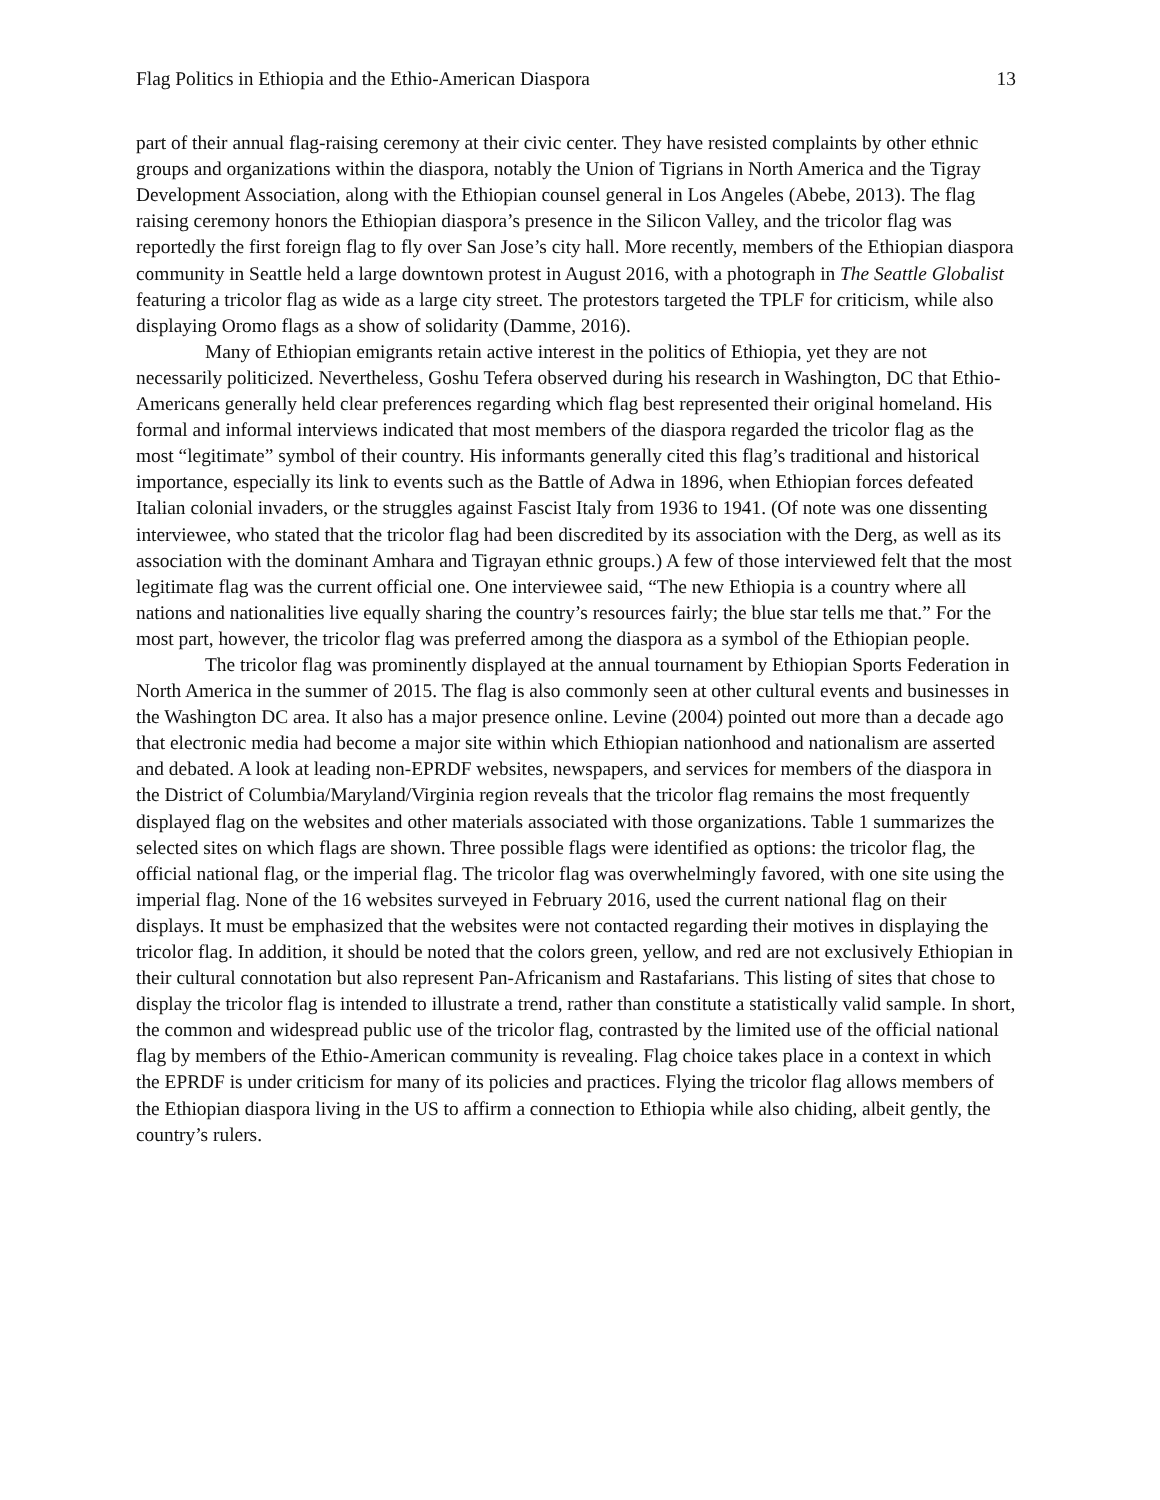Flag Politics in Ethiopia and the Ethio-American Diaspora 13
part of their annual flag-raising ceremony at their civic center. They have resisted complaints by other ethnic groups and organizations within the diaspora, notably the Union of Tigrians in North America and the Tigray Development Association, along with the Ethiopian counsel general in Los Angeles (Abebe, 2013). The flag raising ceremony honors the Ethiopian diaspora’s presence in the Silicon Valley, and the tricolor flag was reportedly the first foreign flag to fly over San Jose’s city hall. More recently, members of the Ethiopian diaspora community in Seattle held a large downtown protest in August 2016, with a photograph in The Seattle Globalist featuring a tricolor flag as wide as a large city street. The protestors targeted the TPLF for criticism, while also displaying Oromo flags as a show of solidarity (Damme, 2016).
Many of Ethiopian emigrants retain active interest in the politics of Ethiopia, yet they are not necessarily politicized. Nevertheless, Goshu Tefera observed during his research in Washington, DC that Ethio-Americans generally held clear preferences regarding which flag best represented their original homeland. His formal and informal interviews indicated that most members of the diaspora regarded the tricolor flag as the most “legitimate” symbol of their country. His informants generally cited this flag’s traditional and historical importance, especially its link to events such as the Battle of Adwa in 1896, when Ethiopian forces defeated Italian colonial invaders, or the struggles against Fascist Italy from 1936 to 1941. (Of note was one dissenting interviewee, who stated that the tricolor flag had been discredited by its association with the Derg, as well as its association with the dominant Amhara and Tigrayan ethnic groups.) A few of those interviewed felt that the most legitimate flag was the current official one. One interviewee said, “The new Ethiopia is a country where all nations and nationalities live equally sharing the country’s resources fairly; the blue star tells me that.” For the most part, however, the tricolor flag was preferred among the diaspora as a symbol of the Ethiopian people.
The tricolor flag was prominently displayed at the annual tournament by Ethiopian Sports Federation in North America in the summer of 2015. The flag is also commonly seen at other cultural events and businesses in the Washington DC area. It also has a major presence online. Levine (2004) pointed out more than a decade ago that electronic media had become a major site within which Ethiopian nationhood and nationalism are asserted and debated. A look at leading non-EPRDF websites, newspapers, and services for members of the diaspora in the District of Columbia/Maryland/Virginia region reveals that the tricolor flag remains the most frequently displayed flag on the websites and other materials associated with those organizations. Table 1 summarizes the selected sites on which flags are shown. Three possible flags were identified as options: the tricolor flag, the official national flag, or the imperial flag. The tricolor flag was overwhelmingly favored, with one site using the imperial flag. None of the 16 websites surveyed in February 2016, used the current national flag on their displays. It must be emphasized that the websites were not contacted regarding their motives in displaying the tricolor flag. In addition, it should be noted that the colors green, yellow, and red are not exclusively Ethiopian in their cultural connotation but also represent Pan-Africanism and Rastafarians. This listing of sites that chose to display the tricolor flag is intended to illustrate a trend, rather than constitute a statistically valid sample. In short, the common and widespread public use of the tricolor flag, contrasted by the limited use of the official national flag by members of the Ethio-American community is revealing. Flag choice takes place in a context in which the EPRDF is under criticism for many of its policies and practices. Flying the tricolor flag allows members of the Ethiopian diaspora living in the US to affirm a connection to Ethiopia while also chiding, albeit gently, the country’s rulers.